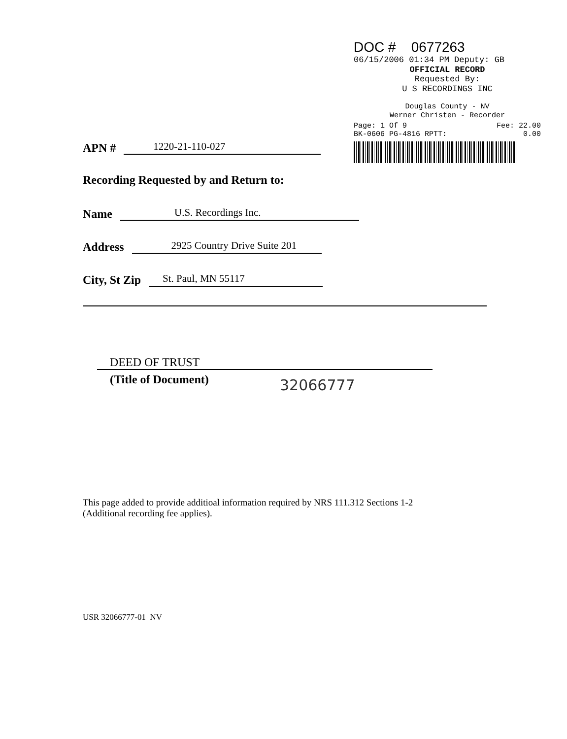DOC # 0677263
06/15/2006 01:34 PM Deputy: GB
OFFICIAL RECORD
Requested By:
U S RECORDINGS INC
Douglas County - NV
Werner Christen - Recorder
Page: 1 Of 9 Fee: 22.00
BK-0606 PG-4816 RPTT: 0.00
APN # 1220-21-110-027
Recording Requested by and Return to:
Name U.S. Recordings Inc.
Address 2925 Country Drive Suite 201
City, St Zip St. Paul, MN 55117
DEED OF TRUST
(Title of Document)
32066777
This page added to provide additioal information required by NRS 111.312 Sections 1-2
(Additional recording fee applies).
USR 32066777-01 NV